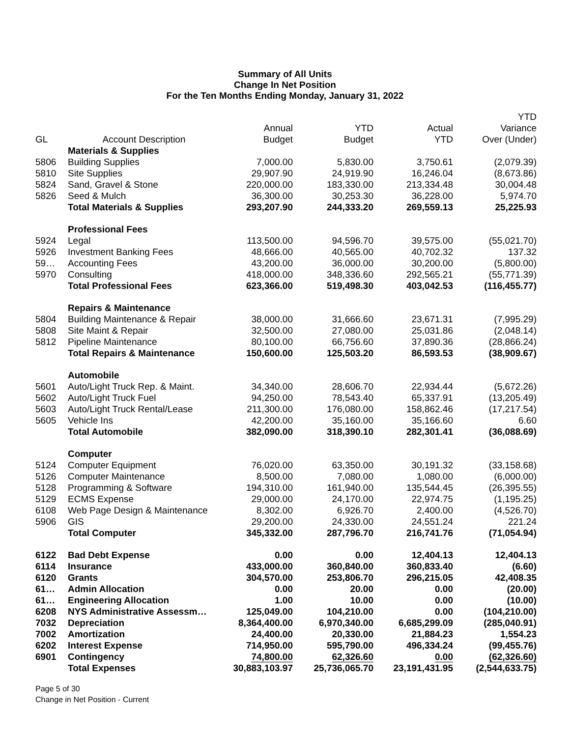Summary of All Units
Change In Net Position
For the Ten Months Ending Monday, January 31, 2022
| GL | Account Description | Annual Budget | YTD Budget | Actual YTD | YTD Variance Over (Under) |
| --- | --- | --- | --- | --- | --- |
| | Materials & Supplies | | | | |
| 5806 | Building Supplies | 7,000.00 | 5,830.00 | 3,750.61 | (2,079.39) |
| 5810 | Site Supplies | 29,907.90 | 24,919.90 | 16,246.04 | (8,673.86) |
| 5824 | Sand, Gravel & Stone | 220,000.00 | 183,330.00 | 213,334.48 | 30,004.48 |
| 5826 | Seed & Mulch | 36,300.00 | 30,253.30 | 36,228.00 | 5,974.70 |
| | Total Materials & Supplies | 293,207.90 | 244,333.20 | 269,559.13 | 25,225.93 |
| | Professional Fees | | | | |
| 5924 | Legal | 113,500.00 | 94,596.70 | 39,575.00 | (55,021.70) |
| 5926 | Investment Banking Fees | 48,666.00 | 40,565.00 | 40,702.32 | 137.32 |
| 59… | Accounting Fees | 43,200.00 | 36,000.00 | 30,200.00 | (5,800.00) |
| 5970 | Consulting | 418,000.00 | 348,336.60 | 292,565.21 | (55,771.39) |
| | Total Professional Fees | 623,366.00 | 519,498.30 | 403,042.53 | (116,455.77) |
| | Repairs & Maintenance | | | | |
| 5804 | Building Maintenance & Repair | 38,000.00 | 31,666.60 | 23,671.31 | (7,995.29) |
| 5808 | Site Maint & Repair | 32,500.00 | 27,080.00 | 25,031.86 | (2,048.14) |
| 5812 | Pipeline Maintenance | 80,100.00 | 66,756.60 | 37,890.36 | (28,866.24) |
| | Total Repairs & Maintenance | 150,600.00 | 125,503.20 | 86,593.53 | (38,909.67) |
| | Automobile | | | | |
| 5601 | Auto/Light Truck Rep. & Maint. | 34,340.00 | 28,606.70 | 22,934.44 | (5,672.26) |
| 5602 | Auto/Light Truck Fuel | 94,250.00 | 78,543.40 | 65,337.91 | (13,205.49) |
| 5603 | Auto/Light Truck Rental/Lease | 211,300.00 | 176,080.00 | 158,862.46 | (17,217.54) |
| 5605 | Vehicle Ins | 42,200.00 | 35,160.00 | 35,166.60 | 6.60 |
| | Total Automobile | 382,090.00 | 318,390.10 | 282,301.41 | (36,088.69) |
| | Computer | | | | |
| 5124 | Computer Equipment | 76,020.00 | 63,350.00 | 30,191.32 | (33,158.68) |
| 5126 | Computer Maintenance | 8,500.00 | 7,080.00 | 1,080.00 | (6,000.00) |
| 5128 | Programming & Software | 194,310.00 | 161,940.00 | 135,544.45 | (26,395.55) |
| 5129 | ECMS Expense | 29,000.00 | 24,170.00 | 22,974.75 | (1,195.25) |
| 6108 | Web Page Design & Maintenance | 8,302.00 | 6,926.70 | 2,400.00 | (4,526.70) |
| 5906 | GIS | 29,200.00 | 24,330.00 | 24,551.24 | 221.24 |
| | Total Computer | 345,332.00 | 287,796.70 | 216,741.76 | (71,054.94) |
| 6122 | Bad Debt Expense | 0.00 | 0.00 | 12,404.13 | 12,404.13 |
| 6114 | Insurance | 433,000.00 | 360,840.00 | 360,833.40 | (6.60) |
| 6120 | Grants | 304,570.00 | 253,806.70 | 296,215.05 | 42,408.35 |
| 61… | Admin Allocation | 0.00 | 20.00 | 0.00 | (20.00) |
| 61… | Engineering Allocation | 1.00 | 10.00 | 0.00 | (10.00) |
| 6208 | NYS Administrative Assessm… | 125,049.00 | 104,210.00 | 0.00 | (104,210.00) |
| 7032 | Depreciation | 8,364,400.00 | 6,970,340.00 | 6,685,299.09 | (285,040.91) |
| 7002 | Amortization | 24,400.00 | 20,330.00 | 21,884.23 | 1,554.23 |
| 6202 | Interest Expense | 714,950.00 | 595,790.00 | 496,334.24 | (99,455.76) |
| 6901 | Contingency | 74,800.00 | 62,326.60 | 0.00 | (62,326.60) |
| | Total Expenses | 30,883,103.97 | 25,736,065.70 | 23,191,431.95 | (2,544,633.75) |
Page 5 of 30
Change in Net Position - Current